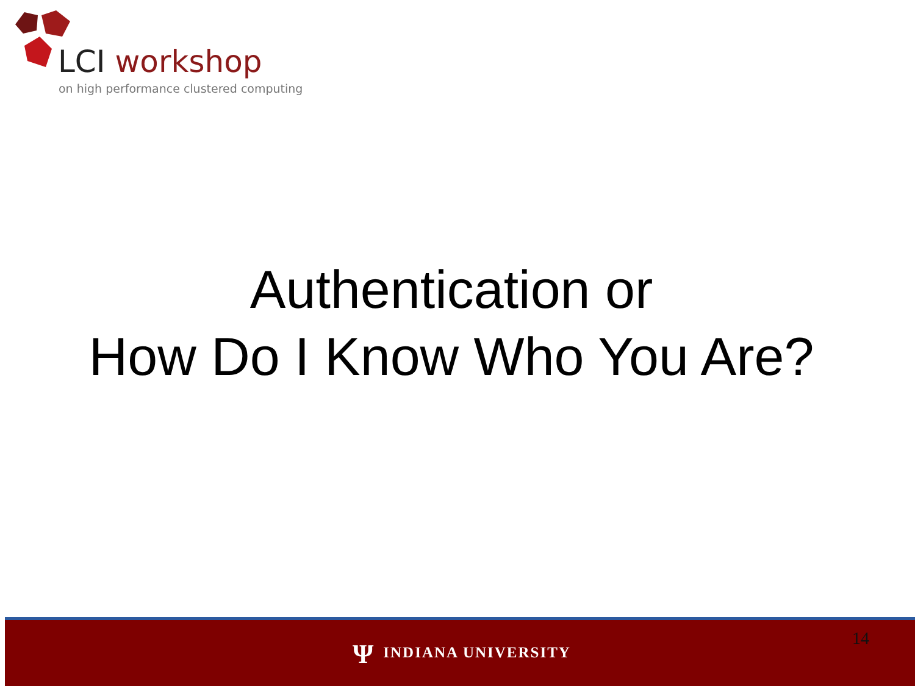LCI workshop
on high performance clustered computing
Authentication or
How Do I Know Who You Are?
Ψ INDIANA UNIVERSITY 14